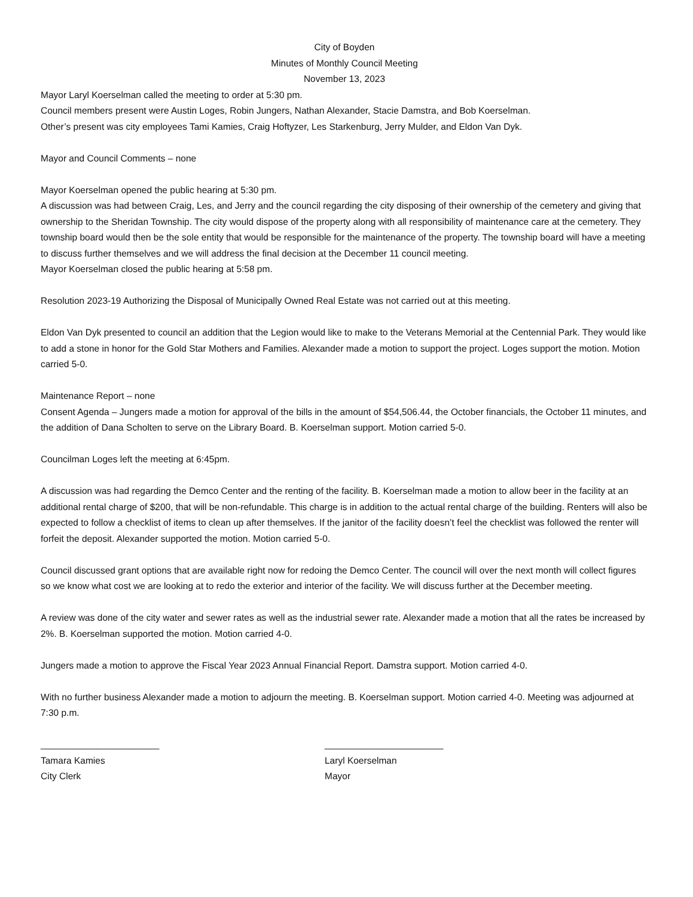City of Boyden
Minutes of Monthly Council Meeting
November 13, 2023
Mayor Laryl Koerselman called the meeting to order at 5:30 pm.
Council members present were Austin Loges, Robin Jungers, Nathan Alexander, Stacie Damstra, and Bob Koerselman.
Other’s present was city employees Tami Kamies, Craig Hoftyzer, Les Starkenburg, Jerry Mulder, and Eldon Van Dyk.
Mayor and Council Comments – none
Mayor Koerselman opened the public hearing at 5:30 pm.
A discussion was had between Craig, Les, and Jerry and the council regarding the city disposing of their ownership of the cemetery and giving that ownership to the Sheridan Township. The city would dispose of the property along with all responsibility of maintenance care at the cemetery. They township board would then be the sole entity that would be responsible for the maintenance of the property. The township board will have a meeting to discuss further themselves and we will address the final decision at the December 11 council meeting.
Mayor Koerselman closed the public hearing at 5:58 pm.
Resolution 2023-19 Authorizing the Disposal of Municipally Owned Real Estate was not carried out at this meeting.
Eldon Van Dyk presented to council an addition that the Legion would like to make to the Veterans Memorial at the Centennial Park. They would like to add a stone in honor for the Gold Star Mothers and Families. Alexander made a motion to support the project. Loges support the motion. Motion carried 5-0.
Maintenance Report – none
Consent Agenda – Jungers made a motion for approval of the bills in the amount of $54,506.44, the October financials, the October 11 minutes, and the addition of Dana Scholten to serve on the Library Board. B. Koerselman support. Motion carried 5-0.
Councilman Loges left the meeting at 6:45pm.
A discussion was had regarding the Demco Center and the renting of the facility. B. Koerselman made a motion to allow beer in the facility at an additional rental charge of $200, that will be non-refundable. This charge is in addition to the actual rental charge of the building. Renters will also be expected to follow a checklist of items to clean up after themselves. If the janitor of the facility doesn’t feel the checklist was followed the renter will forfeit the deposit. Alexander supported the motion. Motion carried 5-0.
Council discussed grant options that are available right now for redoing the Demco Center. The council will over the next month will collect figures so we know what cost we are looking at to redo the exterior and interior of the facility. We will discuss further at the December meeting.
A review was done of the city water and sewer rates as well as the industrial sewer rate. Alexander made a motion that all the rates be increased by 2%. B. Koerselman supported the motion. Motion carried 4-0.
Jungers made a motion to approve the Fiscal Year 2023 Annual Financial Report. Damstra support. Motion carried 4-0.
With no further business Alexander made a motion to adjourn the meeting. B. Koerselman support. Motion carried 4-0. Meeting was adjourned at 7:30 p.m.
_______________________
Tamara Kamies
City Clerk
_______________________
Laryl Koerselman
Mayor